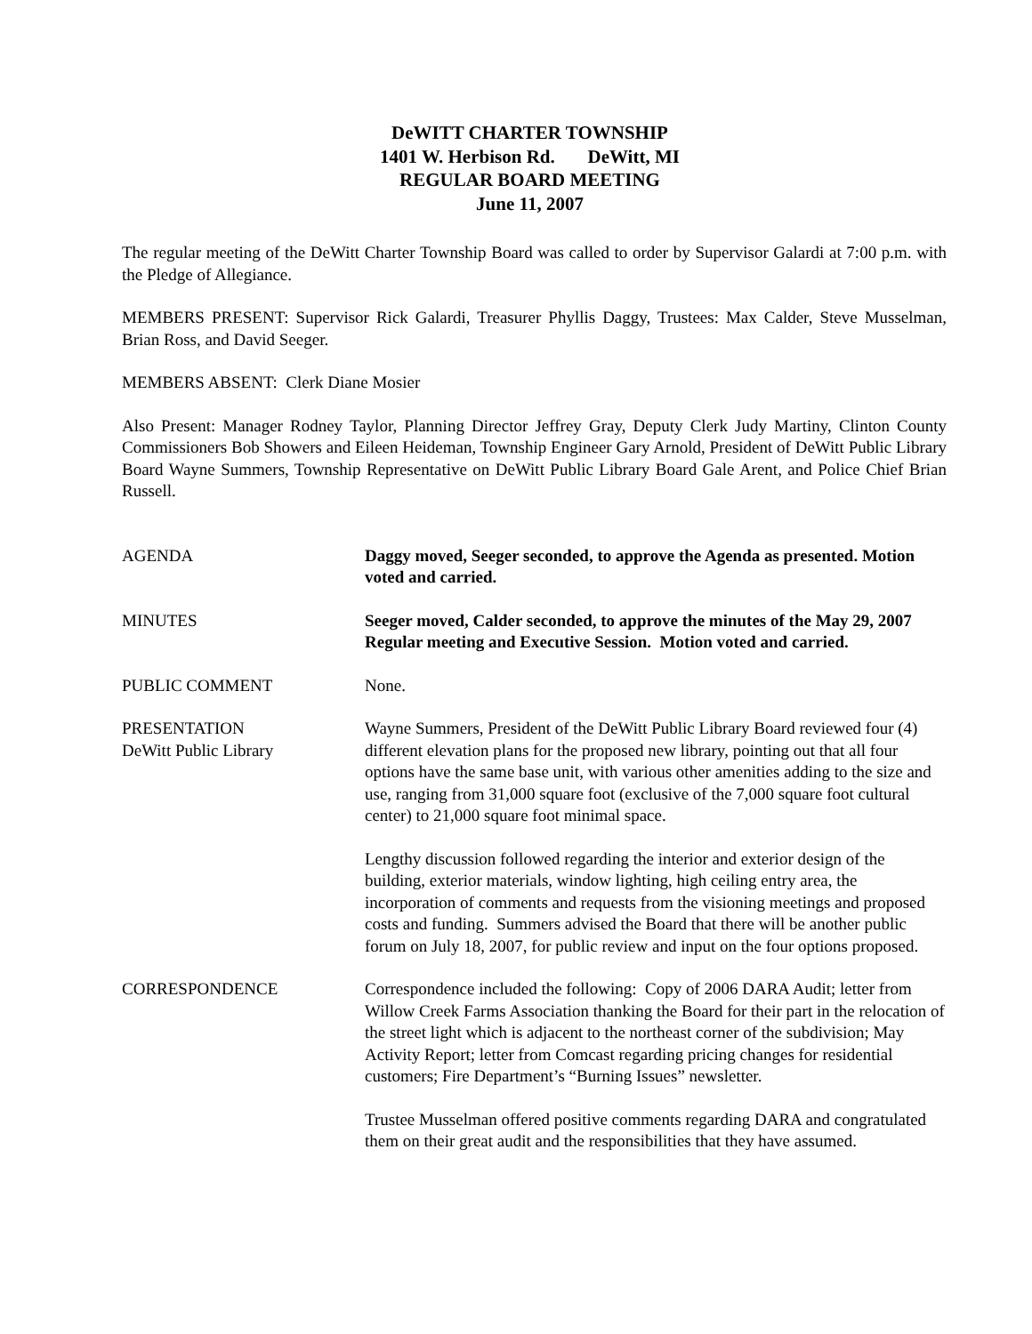DeWITT CHARTER TOWNSHIP
1401 W. Herbison Rd. DeWitt, MI
REGULAR BOARD MEETING
June 11, 2007
The regular meeting of the DeWitt Charter Township Board was called to order by Supervisor Galardi at 7:00 p.m. with the Pledge of Allegiance.
MEMBERS PRESENT: Supervisor Rick Galardi, Treasurer Phyllis Daggy, Trustees: Max Calder, Steve Musselman, Brian Ross, and David Seeger.
MEMBERS ABSENT: Clerk Diane Mosier
Also Present: Manager Rodney Taylor, Planning Director Jeffrey Gray, Deputy Clerk Judy Martiny, Clinton County Commissioners Bob Showers and Eileen Heideman, Township Engineer Gary Arnold, President of DeWitt Public Library Board Wayne Summers, Township Representative on DeWitt Public Library Board Gale Arent, and Police Chief Brian Russell.
AGENDA Daggy moved, Seeger seconded, to approve the Agenda as presented. Motion voted and carried.
MINUTES Seeger moved, Calder seconded, to approve the minutes of the May 29, 2007 Regular meeting and Executive Session. Motion voted and carried.
PUBLIC COMMENT None.
PRESENTATION
DeWitt Public Library
Wayne Summers, President of the DeWitt Public Library Board reviewed four (4) different elevation plans for the proposed new library, pointing out that all four options have the same base unit, with various other amenities adding to the size and use, ranging from 31,000 square foot (exclusive of the 7,000 square foot cultural center) to 21,000 square foot minimal space.
Lengthy discussion followed regarding the interior and exterior design of the building, exterior materials, window lighting, high ceiling entry area, the incorporation of comments and requests from the visioning meetings and proposed costs and funding. Summers advised the Board that there will be another public forum on July 18, 2007, for public review and input on the four options proposed.
CORRESPONDENCE Correspondence included the following: Copy of 2006 DARA Audit; letter from Willow Creek Farms Association thanking the Board for their part in the relocation of the street light which is adjacent to the northeast corner of the subdivision; May Activity Report; letter from Comcast regarding pricing changes for residential customers; Fire Department’s “Burning Issues” newsletter.
Trustee Musselman offered positive comments regarding DARA and congratulated them on their great audit and the responsibilities that they have assumed.